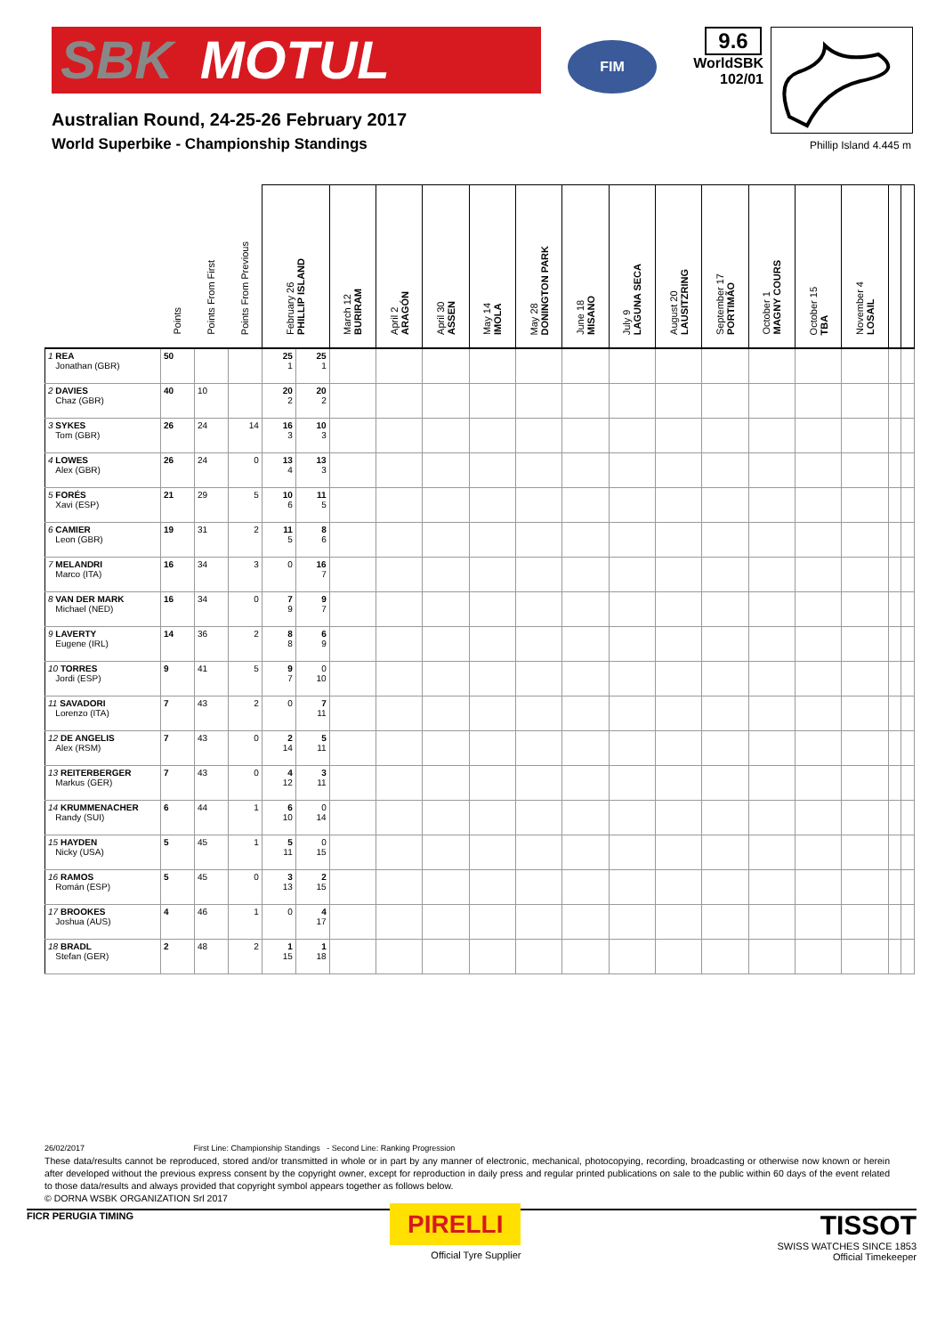SBK MOTUL
FIM
9.6
WorldSBK
102/01
Australian Round, 24-25-26 February 2017
World Superbike - Championship Standings
Phillip Island 4.445 m
| | Points | Points From First | Points From Previous | February 26 PHILLIP ISLAND | | March 12 BURIRAM | April 2 ARAGÓN | April 30 ASSEN | May 14 IMOLA | May 28 DONINGTON PARK | June 18 MISANO | July 9 LAGUNA SECA | August 20 LAUSITZRING | September 17 PORTIMÃO | October 1 MAGNY COURS | October 15 TBA | November 4 LOSAIL | | |
| --- | --- | --- | --- | --- | --- | --- | --- | --- | --- | --- | --- | --- | --- | --- | --- | --- | --- | --- | --- |
| 1 REA Jonathan (GBR) | 50 | | | 25 1 | 25 1 | | | | | | | | | | | | | | |
| 2 DAVIES Chaz (GBR) | 40 | 10 | | 20 2 | 20 2 | | | | | | | | | | | | | | |
| 3 SYKES Tom (GBR) | 26 | 24 | 14 | 16 3 | 10 3 | | | | | | | | | | | | | | |
| 4 LOWES Alex (GBR) | 26 | 24 | 0 | 13 4 | 13 3 | | | | | | | | | | | | | | |
| 5 FORÉS Xavi (ESP) | 21 | 29 | 5 | 10 6 | 11 5 | | | | | | | | | | | | | | |
| 6 CAMIER Leon (GBR) | 19 | 31 | 2 | 11 5 | 8 6 | | | | | | | | | | | | | | |
| 7 MELANDRI Marco (ITA) | 16 | 34 | 3 | 0 | 16 7 | | | | | | | | | | | | | | |
| 8 VAN DER MARK Michael (NED) | 16 | 34 | 0 | 7 9 | 9 7 | | | | | | | | | | | | | | |
| 9 LAVERTY Eugene (IRL) | 14 | 36 | 2 | 8 8 | 6 9 | | | | | | | | | | | | | | |
| 10 TORRES Jordi (ESP) | 9 | 41 | 5 | 9 7 | 0 10 | | | | | | | | | | | | | | |
| 11 SAVADORI Lorenzo (ITA) | 7 | 43 | 2 | 0 | 7 11 | | | | | | | | | | | | | | |
| 12 DE ANGELIS Alex (RSM) | 7 | 43 | 0 | 2 14 | 5 11 | | | | | | | | | | | | | | |
| 13 REITERBERGER Markus (GER) | 7 | 43 | 0 | 4 12 | 3 11 | | | | | | | | | | | | | | |
| 14 KRUMMENACHER Randy (SUI) | 6 | 44 | 1 | 6 10 | 0 14 | | | | | | | | | | | | | | |
| 15 HAYDEN Nicky (USA) | 5 | 45 | 1 | 5 11 | 0 15 | | | | | | | | | | | | | | |
| 16 RAMOS Román (ESP) | 5 | 45 | 0 | 3 13 | 2 15 | | | | | | | | | | | | | | |
| 17 BROOKES Joshua (AUS) | 4 | 46 | 1 | 0 | 4 17 | | | | | | | | | | | | | | |
| 18 BRADL Stefan (GER) | 2 | 48 | 2 | 1 15 | 1 18 | | | | | | | | | | | | | | |
26/02/2017 First Line: Championship Standings - Second Line: Ranking Progression
These data/results cannot be reproduced, stored and/or transmitted in whole or in part by any manner of electronic, mechanical, photocopying, recording, broadcasting or otherwise now known or herein after developed without the previous express consent by the copyright owner, except for reproduction in daily press and regular printed publications on sale to the public within 60 days of the event related to those data/results and always provided that copyright symbol appears together as follows below.
© DORNA WSBK ORGANIZATION Srl 2017
FICR PERUGIA TIMING
PIRELLI
Official Tyre Supplier
TISSOT
SWISS WATCHES SINCE 1853
Official Timekeeper